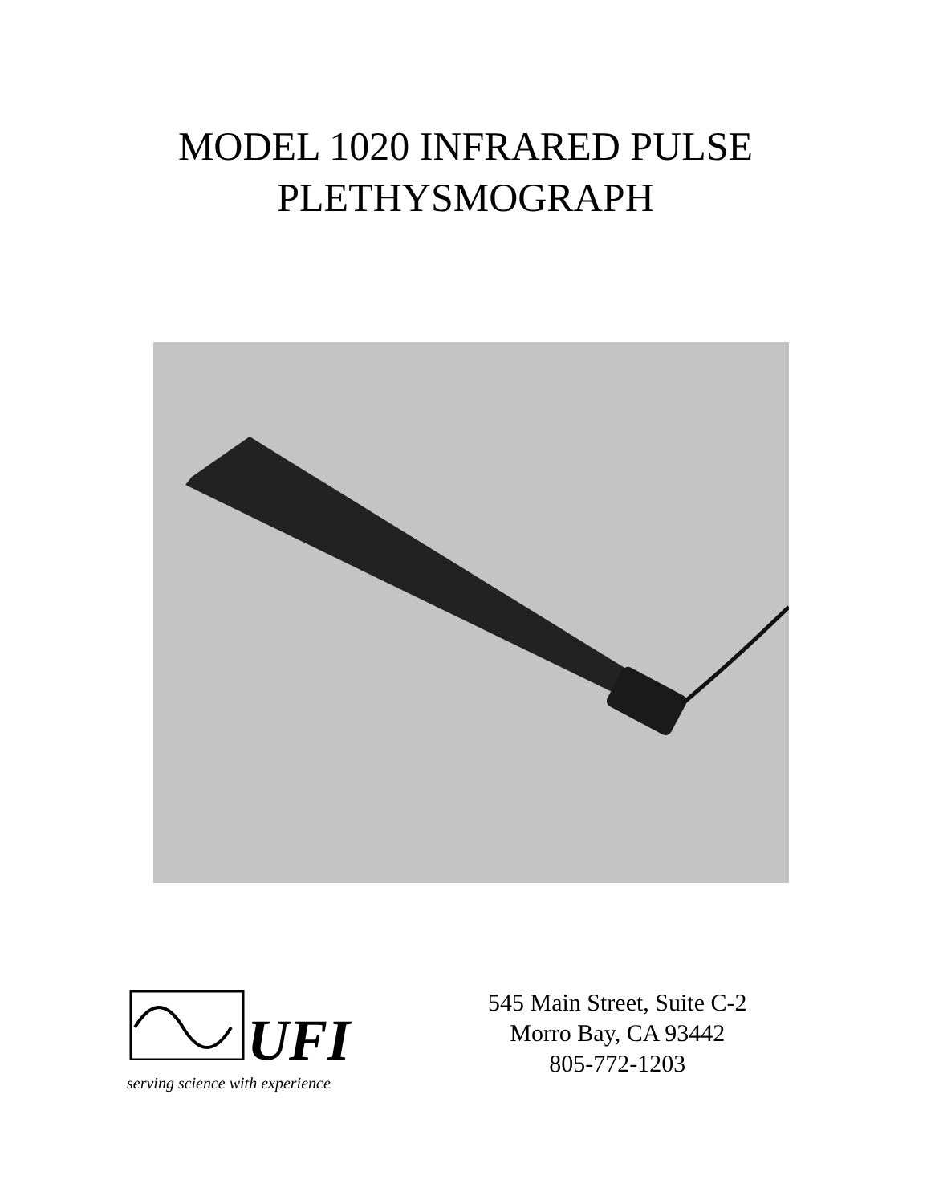MODEL 1020 INFRARED PULSE
PLETHYSMOGRAPH
UFI
serving science with experience
545 Main Street, Suite C-2
Morro Bay, CA 93442
805-772-1203